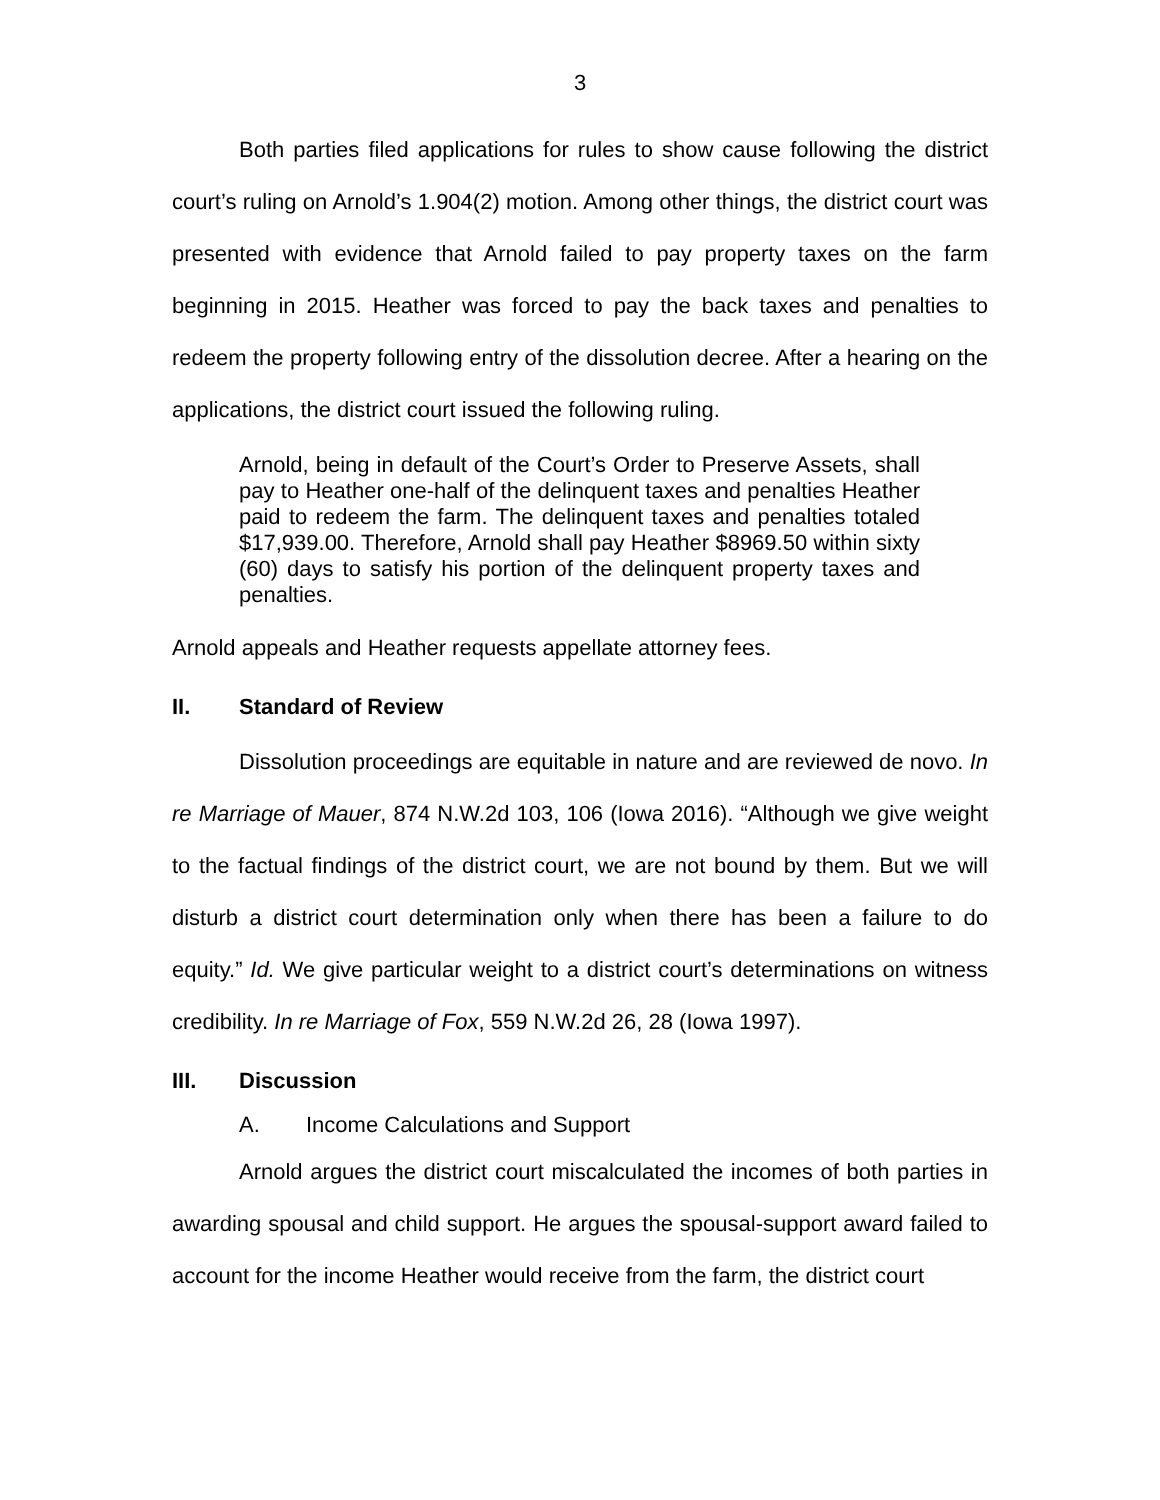3
Both parties filed applications for rules to show cause following the district court’s ruling on Arnold’s 1.904(2) motion. Among other things, the district court was presented with evidence that Arnold failed to pay property taxes on the farm beginning in 2015. Heather was forced to pay the back taxes and penalties to redeem the property following entry of the dissolution decree. After a hearing on the applications, the district court issued the following ruling.
Arnold, being in default of the Court’s Order to Preserve Assets, shall pay to Heather one-half of the delinquent taxes and penalties Heather paid to redeem the farm. The delinquent taxes and penalties totaled $17,939.00. Therefore, Arnold shall pay Heather $8969.50 within sixty (60) days to satisfy his portion of the delinquent property taxes and penalties.
Arnold appeals and Heather requests appellate attorney fees.
II. Standard of Review
Dissolution proceedings are equitable in nature and are reviewed de novo. In re Marriage of Mauer, 874 N.W.2d 103, 106 (Iowa 2016). “Although we give weight to the factual findings of the district court, we are not bound by them. But we will disturb a district court determination only when there has been a failure to do equity.” Id. We give particular weight to a district court’s determinations on witness credibility. In re Marriage of Fox, 559 N.W.2d 26, 28 (Iowa 1997).
III. Discussion
A. Income Calculations and Support
Arnold argues the district court miscalculated the incomes of both parties in awarding spousal and child support. He argues the spousal-support award failed to account for the income Heather would receive from the farm, the district court